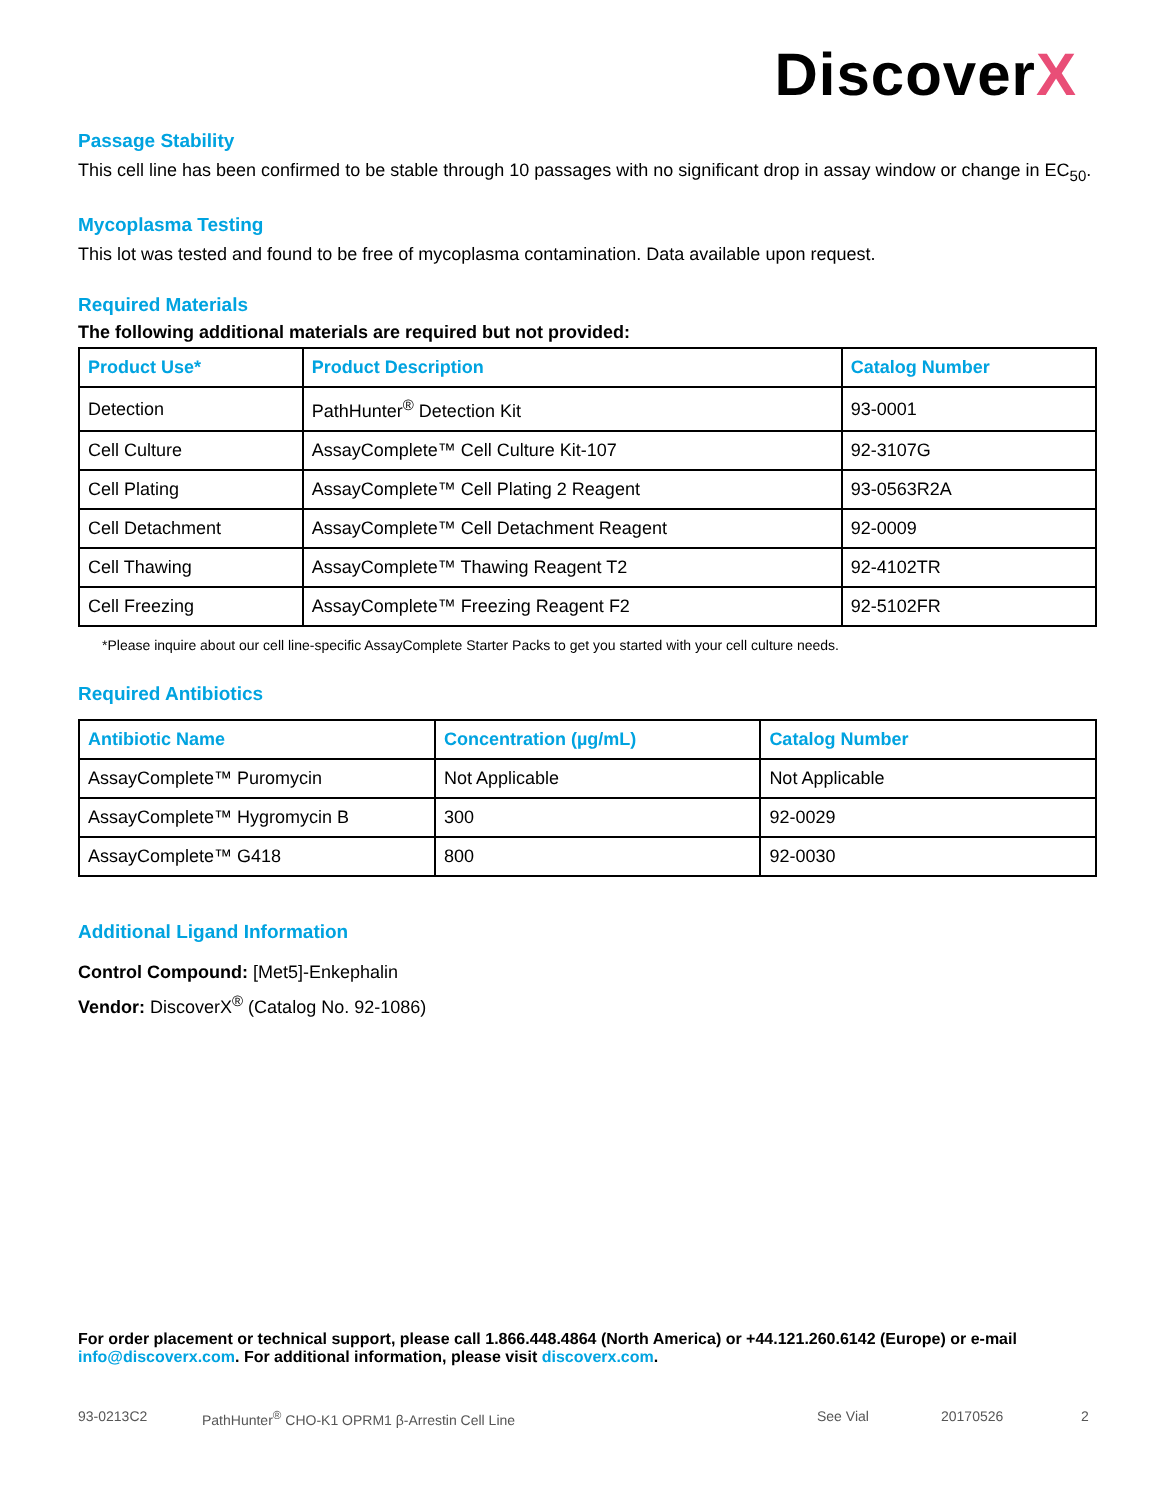DiscoverX
Passage Stability
This cell line has been confirmed to be stable through 10 passages with no significant drop in assay window or change in EC<sub>50</sub>.
Mycoplasma Testing
This lot was tested and found to be free of mycoplasma contamination. Data available upon request.
Required Materials
The following additional materials are required but not provided:
| Product Use* | Product Description | Catalog Number |
| --- | --- | --- |
| Detection | PathHunter<sup>®</sup> Detection Kit | 93-0001 |
| Cell Culture | AssayComplete™ Cell Culture Kit-107 | 92-3107G |
| Cell Plating | AssayComplete™ Cell Plating 2 Reagent | 93-0563R2A |
| Cell Detachment | AssayComplete™ Cell Detachment Reagent | 92-0009 |
| Cell Thawing | AssayComplete™ Thawing Reagent T2 | 92-4102TR |
| Cell Freezing | AssayComplete™ Freezing Reagent F2 | 92-5102FR |
*Please inquire about our cell line-specific AssayComplete Starter Packs to get you started with your cell culture needs.
Required Antibiotics
| Antibiotic Name | Concentration (µg/mL) | Catalog Number |
| --- | --- | --- |
| AssayComplete™ Puromycin | Not Applicable | Not Applicable |
| AssayComplete™ Hygromycin B | 300 | 92-0029 |
| AssayComplete™ G418 | 800 | 92-0030 |
Additional Ligand Information
Control Compound: [Met5]-Enkephalin
Vendor: DiscoverX<sup>®</sup> (Catalog No. 92-1086)
For order placement or technical support, please call 1.866.448.4864 (North America) or +44.121.260.6142 (Europe) or e-mail info@discoverx.com. For additional information, please visit discoverx.com.
93-0213C2 PathHunter<sup>®</sup> CHO-K1 OPRM1 β-Arrestin Cell Line See Vial 20170526 2